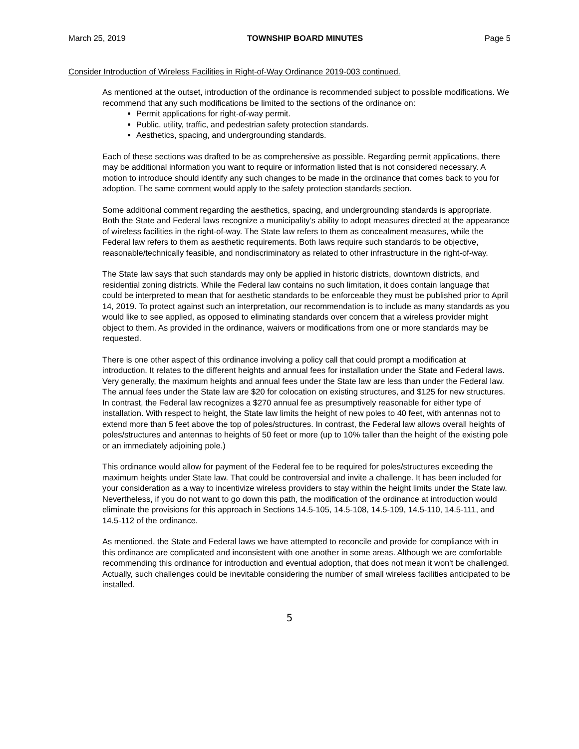March 25, 2019 TOWNSHIP BOARD MINUTES Page 5
Consider Introduction of Wireless Facilities in Right-of-Way Ordinance 2019-003 continued.
As mentioned at the outset, introduction of the ordinance is recommended subject to possible modifications. We recommend that any such modifications be limited to the sections of the ordinance on:
Permit applications for right-of-way permit.
Public, utility, traffic, and pedestrian safety protection standards.
Aesthetics, spacing, and undergrounding standards.
Each of these sections was drafted to be as comprehensive as possible. Regarding permit applications, there may be additional information you want to require or information listed that is not considered necessary. A motion to introduce should identify any such changes to be made in the ordinance that comes back to you for adoption. The same comment would apply to the safety protection standards section.
Some additional comment regarding the aesthetics, spacing, and undergrounding standards is appropriate. Both the State and Federal laws recognize a municipality’s ability to adopt measures directed at the appearance of wireless facilities in the right-of-way. The State law refers to them as concealment measures, while the Federal law refers to them as aesthetic requirements. Both laws require such standards to be objective, reasonable/technically feasible, and nondiscriminatory as related to other infrastructure in the right-of-way.
The State law says that such standards may only be applied in historic districts, downtown districts, and residential zoning districts. While the Federal law contains no such limitation, it does contain language that could be interpreted to mean that for aesthetic standards to be enforceable they must be published prior to April 14, 2019. To protect against such an interpretation, our recommendation is to include as many standards as you would like to see applied, as opposed to eliminating standards over concern that a wireless provider might object to them. As provided in the ordinance, waivers or modifications from one or more standards may be requested.
There is one other aspect of this ordinance involving a policy call that could prompt a modification at introduction. It relates to the different heights and annual fees for installation under the State and Federal laws. Very generally, the maximum heights and annual fees under the State law are less than under the Federal law. The annual fees under the State law are $20 for colocation on existing structures, and $125 for new structures. In contrast, the Federal law recognizes a $270 annual fee as presumptively reasonable for either type of installation. With respect to height, the State law limits the height of new poles to 40 feet, with antennas not to extend more than 5 feet above the top of poles/structures. In contrast, the Federal law allows overall heights of poles/structures and antennas to heights of 50 feet or more (up to 10% taller than the height of the existing pole or an immediately adjoining pole.)
This ordinance would allow for payment of the Federal fee to be required for poles/structures exceeding the maximum heights under State law. That could be controversial and invite a challenge. It has been included for your consideration as a way to incentivize wireless providers to stay within the height limits under the State law. Nevertheless, if you do not want to go down this path, the modification of the ordinance at introduction would eliminate the provisions for this approach in Sections 14.5-105, 14.5-108, 14.5-109, 14.5-110, 14.5-111, and 14.5-112 of the ordinance.
As mentioned, the State and Federal laws we have attempted to reconcile and provide for compliance with in this ordinance are complicated and inconsistent with one another in some areas. Although we are comfortable recommending this ordinance for introduction and eventual adoption, that does not mean it won't be challenged. Actually, such challenges could be inevitable considering the number of small wireless facilities anticipated to be installed.
5